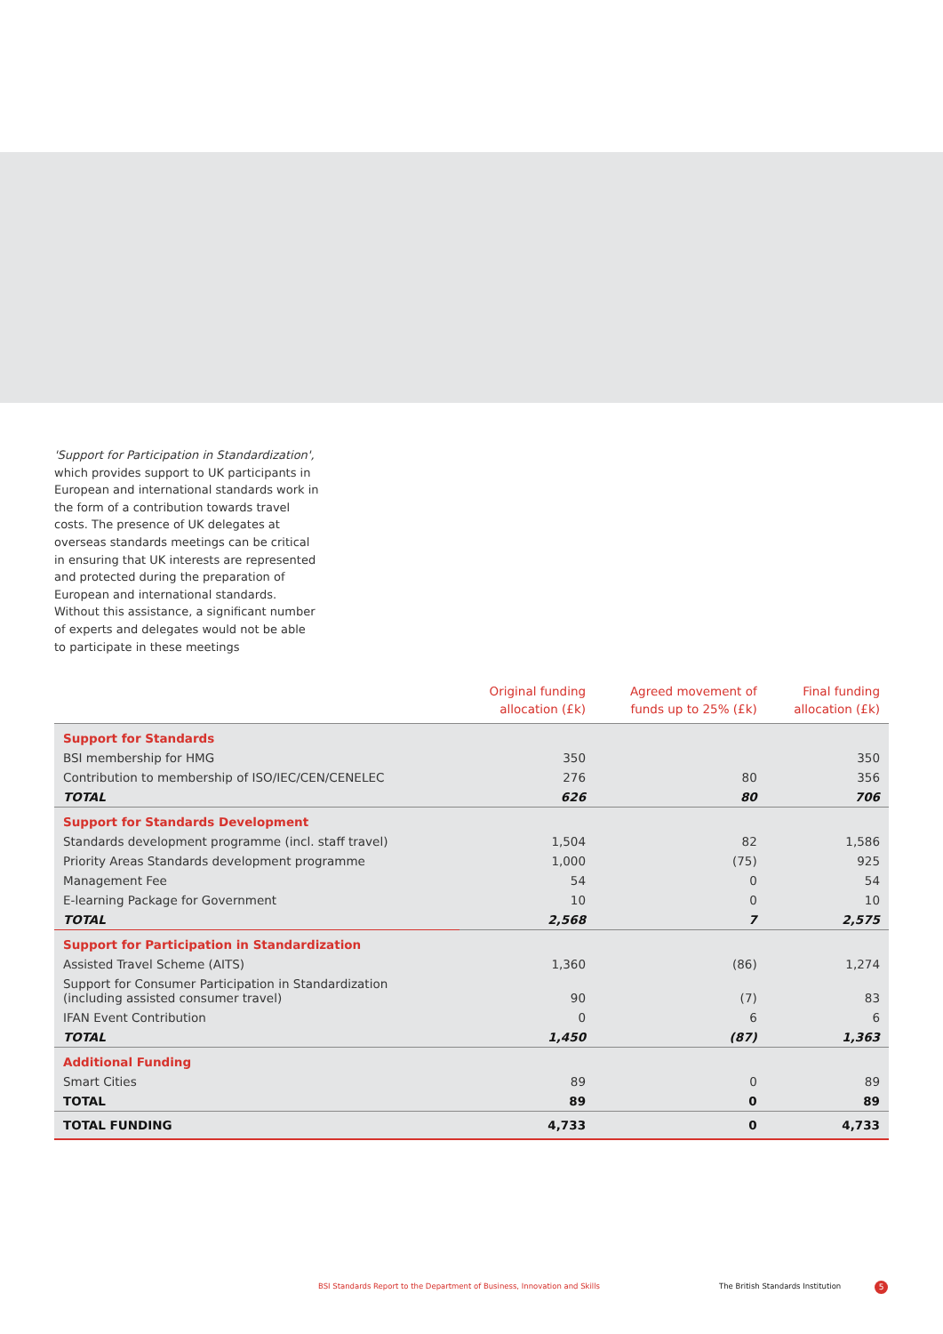'Support for Participation in Standardization', which provides support to UK participants in European and international standards work in the form of a contribution towards travel costs. The presence of UK delegates at overseas standards meetings can be critical in ensuring that UK interests are represented and protected during the preparation of European and international standards. Without this assistance, a significant number of experts and delegates would not be able to participate in these meetings
| | Original funding allocation (£k) | Agreed movement of funds up to 25% (£k) | Final funding allocation (£k) |
| --- | --- | --- | --- |
| Support for Standards | | | |
| BSI membership for HMG | 350 | | 350 |
| Contribution to membership of ISO/IEC/CEN/CENELEC | 276 | 80 | 356 |
| TOTAL | 626 | 80 | 706 |
| Support for Standards Development | | | |
| Standards development programme (incl. staff travel) | 1,504 | 82 | 1,586 |
| Priority Areas Standards development programme | 1,000 | (75) | 925 |
| Management Fee | 54 | 0 | 54 |
| E-learning Package for Government | 10 | 0 | 10 |
| TOTAL | 2,568 | 7 | 2,575 |
| Support for Participation in Standardization | | | |
| Assisted Travel Scheme (AITS) | 1,360 | (86) | 1,274 |
| Support for Consumer Participation in Standardization (including assisted consumer travel) | 90 | (7) | 83 |
| IFAN Event Contribution | 0 | 6 | 6 |
| TOTAL | 1,450 | (87) | 1,363 |
| Additional Funding | | | |
| Smart Cities | 89 | 0 | 89 |
| TOTAL | 89 | 0 | 89 |
| TOTAL FUNDING | 4,733 | 0 | 4,733 |
BSI Standards Report to the Department of Business, Innovation and Skills
The British Standards Institution
5